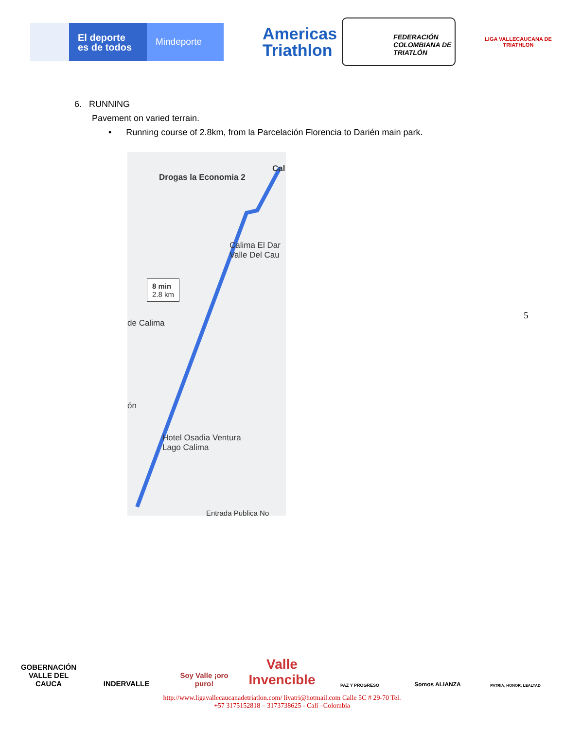El deporte
es de todos
Mindeporte
Americas
Triathlon
FEDERACIÓN COLOMBIANA DE TRIATLÓN
LIGA VALLECAUCANA DE
TRIATHLON
6. RUNNING
Pavement on varied terrain.
• Running course of 2.8km, from la Parcelación Florencia to Darién main park.
Drogas la Economia 2
Cal
Calima El Dar
Valle Del Cau
8 min
2.8 km
de Calima
ón
Hotel Osadia Ventura
Lago Calima
Entrada Publica No
5
GOBERNACIÓN
VALLE DEL CAUCA
INDERVALLE Soy Valle ¡oro puro!
Valle
Invencible
PAZ Y PROGRESO
Somos ALIANZA
PATRIA, HONOR, LEALTAD
http://www.ligavallecaucanadetriatlon.com/ livatri@hotmail.com Calle 5C # 29-70 Tel.
+57 3175152818 – 3173738625 - Cali –Colombia